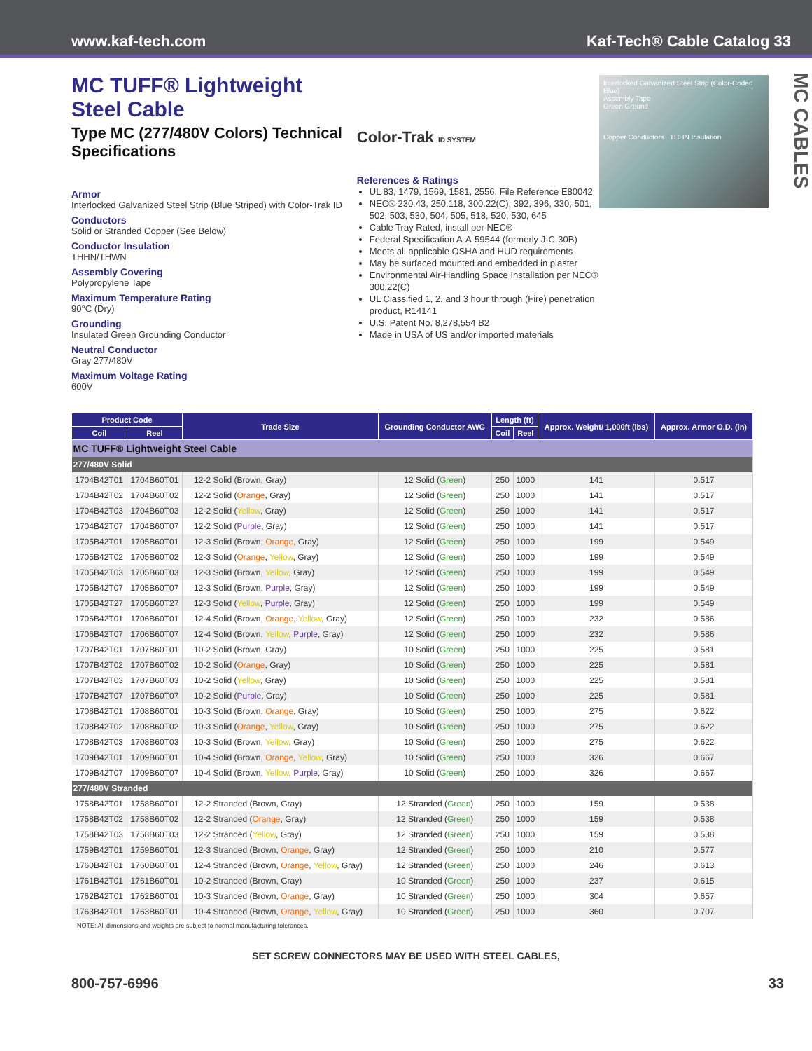www.kaf-tech.com Kaf-Tech® Cable Catalog 33
MC TUFF® Lightweight Steel Cable
Type MC (277/480V Colors) Technical Specifications
Armor
Interlocked Galvanized Steel Strip (Blue Striped) with Color-Trak ID
Conductors
Solid or Stranded Copper (See Below)
Conductor Insulation
THHN/THWN
Assembly Covering
Polypropylene Tape
Maximum Temperature Rating
90°C (Dry)
Grounding
Insulated Green Grounding Conductor
Neutral Conductor
Gray 277/480V
Maximum Voltage Rating
600V
Color-Trak ID SYSTEM
References & Ratings
UL 83, 1479, 1569, 1581, 2556, File Reference E80042
NEC® 230.43, 250.118, 300.22(C), 392, 396, 330, 501, 502, 503, 530, 504, 505, 518, 520, 530, 645
Cable Tray Rated, install per NEC®
Federal Specification A-A-59544 (formerly J-C-30B)
Meets all applicable OSHA and HUD requirements
May be surfaced mounted and embedded in plaster
Environmental Air-Handling Space Installation per NEC® 300.22(C)
UL Classified 1, 2, and 3 hour through (Fire) penetration product, R14141
U.S. Patent No. 8,278,554 B2
Made in USA of US and/or imported materials
Interlocked Galvanized Steel Strip (Color-Coded Blue)
Assembly Tape
Green Ground
Copper Conductors THHN Insulation
MC CABLES
| Product Code | | Trade Size | Grounding Conductor AWG | Length (ft) | | Approx. Weight/ 1,000ft (lbs) | Approx. Armor O.D. (in) |
| --- | --- | --- | --- | --- | --- | --- | --- |
| Coil | Reel | | | Coil | Reel | | |
| MC TUFF® Lightweight Steel Cable | | | | | | | |
| 277/480V Solid | | | | | | | |
| 1704B42T01 | 1704B60T01 | 12-2 Solid (Brown, Gray) | 12 Solid ( Green ) | 250 | 1000 | 141 | 0.517 |
| 1704B42T02 | 1704B60T02 | 12-2 Solid ( Orange , Gray) | 12 Solid ( Green ) | 250 | 1000 | 141 | 0.517 |
| 1704B42T03 | 1704B60T03 | 12-2 Solid ( Yellow , Gray) | 12 Solid ( Green ) | 250 | 1000 | 141 | 0.517 |
| 1704B42T07 | 1704B60T07 | 12-2 Solid ( Purple , Gray) | 12 Solid ( Green ) | 250 | 1000 | 141 | 0.517 |
| 1705B42T01 | 1705B60T01 | 12-3 Solid (Brown, Orange , Gray) | 12 Solid ( Green ) | 250 | 1000 | 199 | 0.549 |
| 1705B42T02 | 1705B60T02 | 12-3 Solid ( Orange , Yellow , Gray) | 12 Solid ( Green ) | 250 | 1000 | 199 | 0.549 |
| 1705B42T03 | 1705B60T03 | 12-3 Solid (Brown, Yellow , Gray) | 12 Solid ( Green ) | 250 | 1000 | 199 | 0.549 |
| 1705B42T07 | 1705B60T07 | 12-3 Solid (Brown, Purple , Gray) | 12 Solid ( Green ) | 250 | 1000 | 199 | 0.549 |
| 1705B42T27 | 1705B60T27 | 12-3 Solid ( Yellow , Purple , Gray) | 12 Solid ( Green ) | 250 | 1000 | 199 | 0.549 |
| 1706B42T01 | 1706B60T01 | 12-4 Solid (Brown, Orange , Yellow , Gray) | 12 Solid ( Green ) | 250 | 1000 | 232 | 0.586 |
| 1706B42T07 | 1706B60T07 | 12-4 Solid (Brown, Yellow , Purple , Gray) | 12 Solid ( Green ) | 250 | 1000 | 232 | 0.586 |
| 1707B42T01 | 1707B60T01 | 10-2 Solid (Brown, Gray) | 10 Solid ( Green ) | 250 | 1000 | 225 | 0.581 |
| 1707B42T02 | 1707B60T02 | 10-2 Solid ( Orange , Gray) | 10 Solid ( Green ) | 250 | 1000 | 225 | 0.581 |
| 1707B42T03 | 1707B60T03 | 10-2 Solid ( Yellow , Gray) | 10 Solid ( Green ) | 250 | 1000 | 225 | 0.581 |
| 1707B42T07 | 1707B60T07 | 10-2 Solid ( Purple , Gray) | 10 Solid ( Green ) | 250 | 1000 | 225 | 0.581 |
| 1708B42T01 | 1708B60T01 | 10-3 Solid (Brown, Orange , Gray) | 10 Solid ( Green ) | 250 | 1000 | 275 | 0.622 |
| 1708B42T02 | 1708B60T02 | 10-3 Solid ( Orange , Yellow , Gray) | 10 Solid ( Green ) | 250 | 1000 | 275 | 0.622 |
| 1708B42T03 | 1708B60T03 | 10-3 Solid (Brown, Yellow , Gray) | 10 Solid ( Green ) | 250 | 1000 | 275 | 0.622 |
| 1709B42T01 | 1709B60T01 | 10-4 Solid (Brown, Orange , Yellow , Gray) | 10 Solid ( Green ) | 250 | 1000 | 326 | 0.667 |
| 1709B42T07 | 1709B60T07 | 10-4 Solid (Brown, Yellow , Purple , Gray) | 10 Solid ( Green ) | 250 | 1000 | 326 | 0.667 |
| 277/480V Stranded | | | | | | | |
| 1758B42T01 | 1758B60T01 | 12-2 Stranded (Brown, Gray) | 12 Stranded ( Green ) | 250 | 1000 | 159 | 0.538 |
| 1758B42T02 | 1758B60T02 | 12-2 Stranded ( Orange , Gray) | 12 Stranded ( Green ) | 250 | 1000 | 159 | 0.538 |
| 1758B42T03 | 1758B60T03 | 12-2 Stranded ( Yellow , Gray) | 12 Stranded ( Green ) | 250 | 1000 | 159 | 0.538 |
| 1759B42T01 | 1759B60T01 | 12-3 Stranded (Brown, Orange , Gray) | 12 Stranded ( Green ) | 250 | 1000 | 210 | 0.577 |
| 1760B42T01 | 1760B60T01 | 12-4 Stranded (Brown, Orange , Yellow , Gray) | 12 Stranded ( Green ) | 250 | 1000 | 246 | 0.613 |
| 1761B42T01 | 1761B60T01 | 10-2 Stranded (Brown, Gray) | 10 Stranded ( Green ) | 250 | 1000 | 237 | 0.615 |
| 1762B42T01 | 1762B60T01 | 10-3 Stranded (Brown, Orange , Gray) | 10 Stranded ( Green ) | 250 | 1000 | 304 | 0.657 |
| 1763B42T01 | 1763B60T01 | 10-4 Stranded (Brown, Orange , Yellow , Gray) | 10 Stranded ( Green ) | 250 | 1000 | 360 | 0.707 |
NOTE: All dimensions and weights are subject to normal manufacturing tolerances.
SET SCREW CONNECTORS MAY BE USED WITH STEEL CABLES,
800-757-6996 33